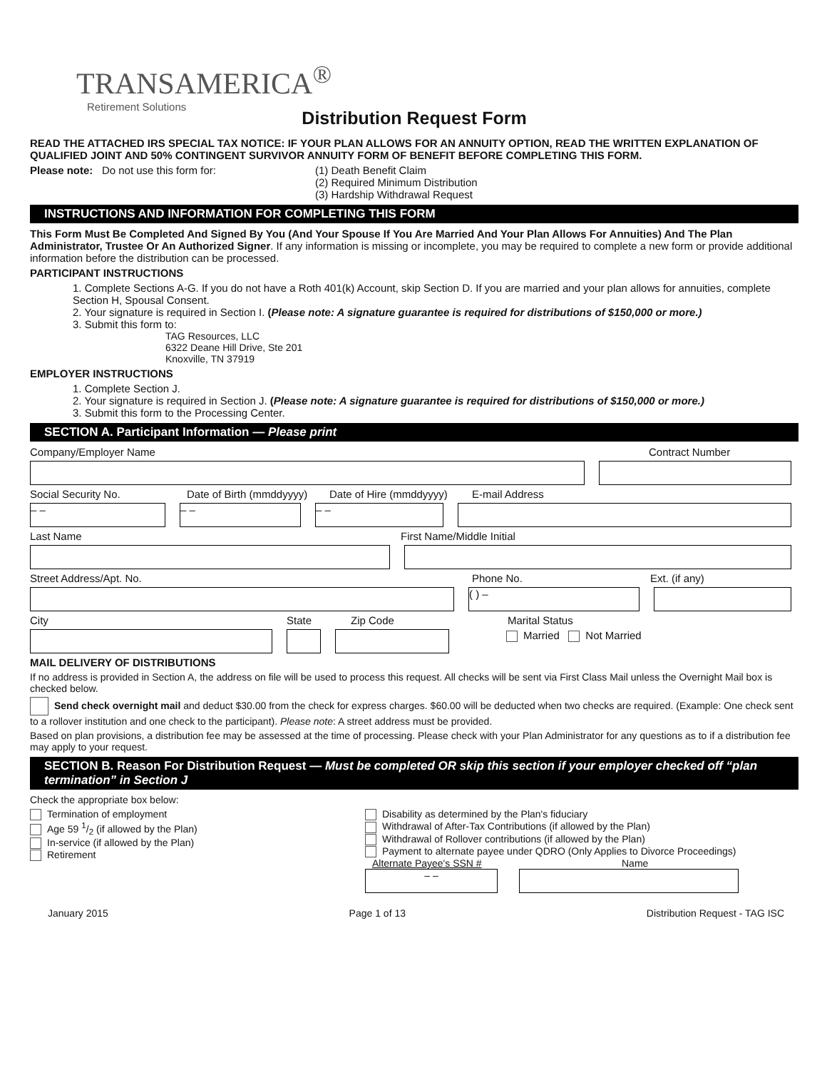TRANSAMERICA<sup>®</sup>
Retirement Solutions
Distribution Request Form
READ THE ATTACHED IRS SPECIAL TAX NOTICE: IF YOUR PLAN ALLOWS FOR AN ANNUITY OPTION, READ THE WRITTEN EXPLANATION OF QUALIFIED JOINT AND 50% CONTINGENT SURVIVOR ANNUITY FORM OF BENEFIT BEFORE COMPLETING THIS FORM.
Please note: Do not use this form for: (1) Death Benefit Claim
(2) Required Minimum Distribution
(3) Hardship Withdrawal Request
INSTRUCTIONS AND INFORMATION FOR COMPLETING THIS FORM
This Form Must Be Completed And Signed By You (And Your Spouse If You Are Married And Your Plan Allows For Annuities) And The Plan Administrator, Trustee Or An Authorized Signer. If any information is missing or incomplete, you may be required to complete a new form or provide additional information before the distribution can be processed.
PARTICIPANT INSTRUCTIONS
1. Complete Sections A-G. If you do not have a Roth 401(k) Account, skip Section D. If you are married and your plan allows for annuities, complete Section H, Spousal Consent.
2. Your signature is required in Section I. (Please note: A signature guarantee is required for distributions of $150,000 or more.)
3. Submit this form to:
TAG Resources, LLC
6322 Deane Hill Drive, Ste 201
Knoxville, TN 37919
EMPLOYER INSTRUCTIONS
1. Complete Section J.
2. Your signature is required in Section J. (Please note: A signature guarantee is required for distributions of $150,000 or more.)
3. Submit this form to the Processing Center.
SECTION A. Participant Information — Please print
Company/Employer Name Contract Number
Social Security No. Date of Birth (mmddyyyy) Date of Hire (mmddyyyy) E-mail Address
– – – – – –
Last Name First Name/Middle Initial
Street Address/Apt. No. Phone No. Ext. (if any)
( ) –
City State Zip Code Marital Status
Married Not Married
MAIL DELIVERY OF DISTRIBUTIONS
If no address is provided in Section A, the address on file will be used to process this request. All checks will be sent via First Class Mail unless the Overnight Mail box is checked below.
Send check overnight mail and deduct $30.00 from the check for express charges. $60.00 will be deducted when two checks are required. (Example: One check sent to a rollover institution and one check to the participant). Please note: A street address must be provided.
Based on plan provisions, a distribution fee may be assessed at the time of processing. Please check with your Plan Administrator for any questions as to if a distribution fee may apply to your request.
SECTION B. Reason For Distribution Request — Must be completed OR skip this section if your employer checked off “plan termination” in Section J
Check the appropriate box below:
Termination of employment
Age 59 1/2 (if allowed by the Plan)
In-service (if allowed by the Plan)
Retirement
Disability as determined by the Plan's fiduciary
Withdrawal of After-Tax Contributions (if allowed by the Plan)
Withdrawal of Rollover contributions (if allowed by the Plan)
Payment to alternate payee under QDRO (Only Applies to Divorce Proceedings)
Alternate Payee's SSN # Name
– –
January 2015 Page 1 of 13 Distribution Request - TAG ISC